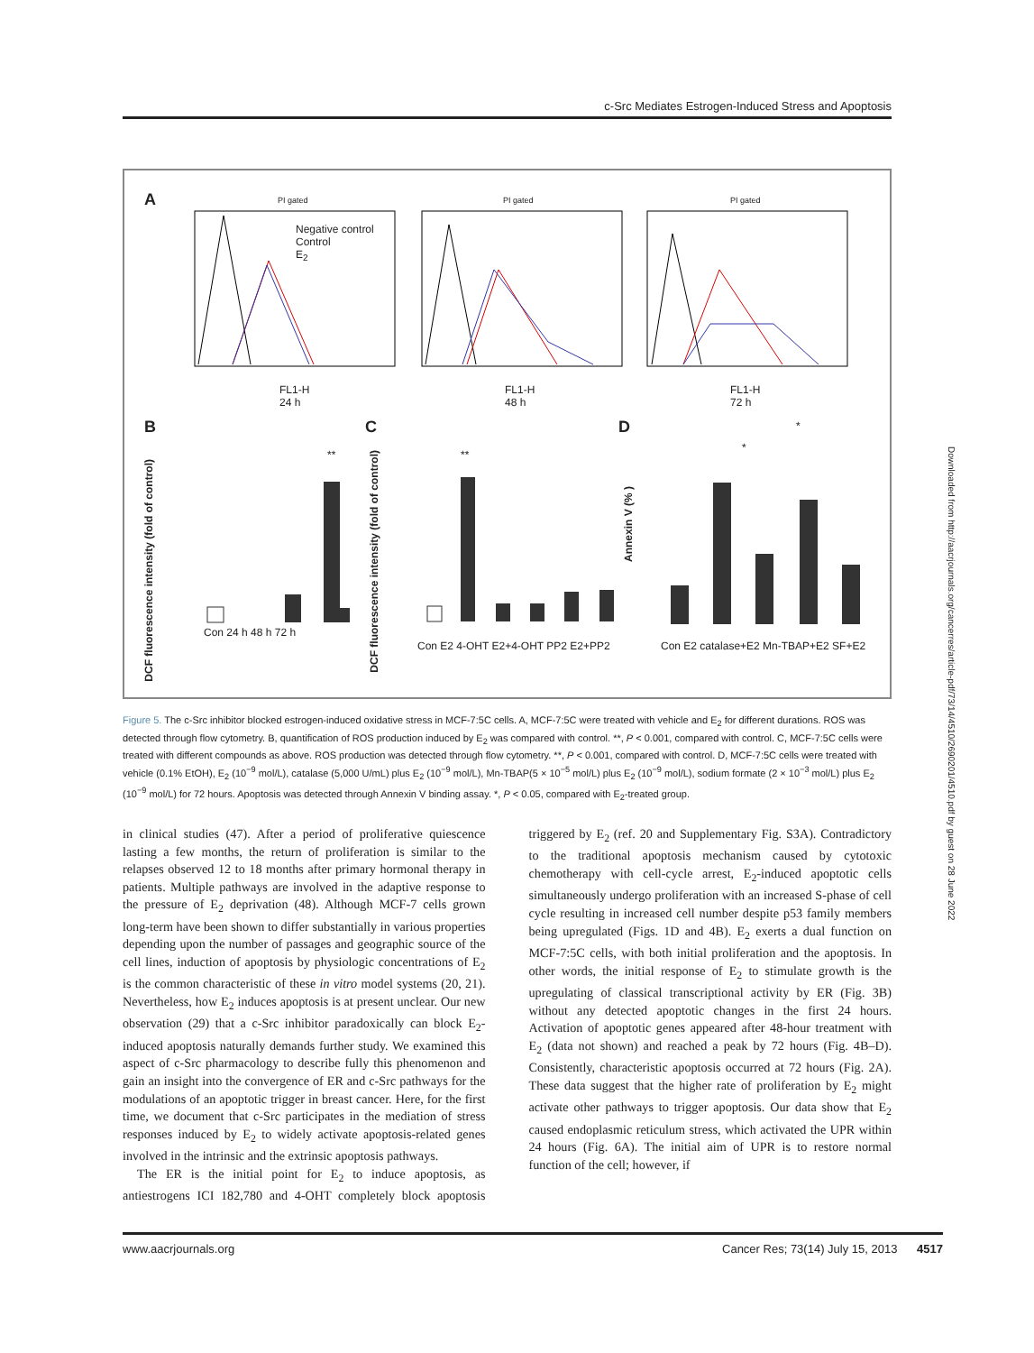c-Src Mediates Estrogen-Induced Stress and Apoptosis
A PI gated PI gated PI gated
Negative control
Control
E<sub>2</sub>
FL1-H
24 h
FL1-H
48 h
FL1-H
72 h
B C D
DCF fluorescence intensity (fold of control)
Con 24 h 48 h 72 h
** **
DCF fluorescence intensity (fold of control)
Con E2 4-OHT E2+4-OHT PP2 E2+PP2
Annexin V (% )
Con E2 catalase+E2 Mn-TBAP+E2 SF+E2
*
*
Figure 5. The c-Src inhibitor blocked estrogen-induced oxidative stress in MCF-7:5C cells. A, MCF-7:5C were treated with vehicle and E<sub>2</sub> for different durations. ROS was detected through flow cytometry. B, quantification of ROS production induced by E<sub>2</sub> was compared with control. **, P < 0.001, compared with control. C, MCF-7:5C cells were treated with different compounds as above. ROS production was detected through flow cytometry. **, P < 0.001, compared with control. D, MCF-7:5C cells were treated with vehicle (0.1% EtOH), E<sub>2</sub> (10<sup>−9</sup> mol/L), catalase (5,000 U/mL) plus E<sub>2</sub> (10<sup>−9</sup> mol/L), Mn-TBAP(5 × 10<sup>−5</sup> mol/L) plus E<sub>2</sub> (10<sup>−9</sup> mol/L), sodium formate (2 × 10<sup>−3</sup> mol/L) plus E<sub>2</sub> (10<sup>−9</sup> mol/L) for 72 hours. Apoptosis was detected through Annexin V binding assay. *, P < 0.05, compared with E<sub>2</sub>-treated group.
in clinical studies (47). After a period of proliferative quiescence lasting a few months, the return of proliferation is similar to the relapses observed 12 to 18 months after primary hormonal therapy in patients. Multiple pathways are involved in the adaptive response to the pressure of E<sub>2</sub> deprivation (48). Although MCF-7 cells grown long-term have been shown to differ substantially in various properties depending upon the number of passages and geographic source of the cell lines, induction of apoptosis by physiologic concentrations of E<sub>2</sub> is the common characteristic of these in vitro model systems (20, 21). Nevertheless, how E<sub>2</sub> induces apoptosis is at present unclear. Our new observation (29) that a c-Src inhibitor paradoxically can block E<sub>2</sub>-induced apoptosis naturally demands further study. We examined this aspect of c-Src pharmacology to describe fully this phenomenon and gain an insight into the convergence of ER and c-Src pathways for the modulations of an apoptotic trigger in breast cancer. Here, for the first time, we document that c-Src participates in the mediation of stress responses induced by E<sub>2</sub> to widely activate apoptosis-related genes involved in the intrinsic and the extrinsic apoptosis pathways.
The ER is the initial point for E<sub>2</sub> to induce apoptosis, as antiestrogens ICI 182,780 and 4-OHT completely block apoptosis triggered by E<sub>2</sub> (ref. 20 and Supplementary Fig. S3A). Contradictory to the traditional apoptosis mechanism caused by cytotoxic chemotherapy with cell-cycle arrest, E<sub>2</sub>-induced apoptotic cells simultaneously undergo proliferation with an increased S-phase of cell cycle resulting in increased cell number despite p53 family members being upregulated (Figs. 1D and 4B). E<sub>2</sub> exerts a dual function on MCF-7:5C cells, with both initial proliferation and the apoptosis. In other words, the initial response of E<sub>2</sub> to stimulate growth is the upregulating of classical transcriptional activity by ER (Fig. 3B) without any detected apoptotic changes in the first 24 hours. Activation of apoptotic genes appeared after 48-hour treatment with E<sub>2</sub> (data not shown) and reached a peak by 72 hours (Fig. 4B–D). Consistently, characteristic apoptosis occurred at 72 hours (Fig. 2A). These data suggest that the higher rate of proliferation by E<sub>2</sub> might activate other pathways to trigger apoptosis. Our data show that E<sub>2</sub> caused endoplasmic reticulum stress, which activated the UPR within 24 hours (Fig. 6A). The initial aim of UPR is to restore normal function of the cell; however, if
www.aacrjournals.org Cancer Res; 73(14) July 15, 2013 4517
Downloaded from http://aacrjournals.org/cancerres/article-pdf/73/14/4510/2690201/4510.pdf by guest on 28 June 2022